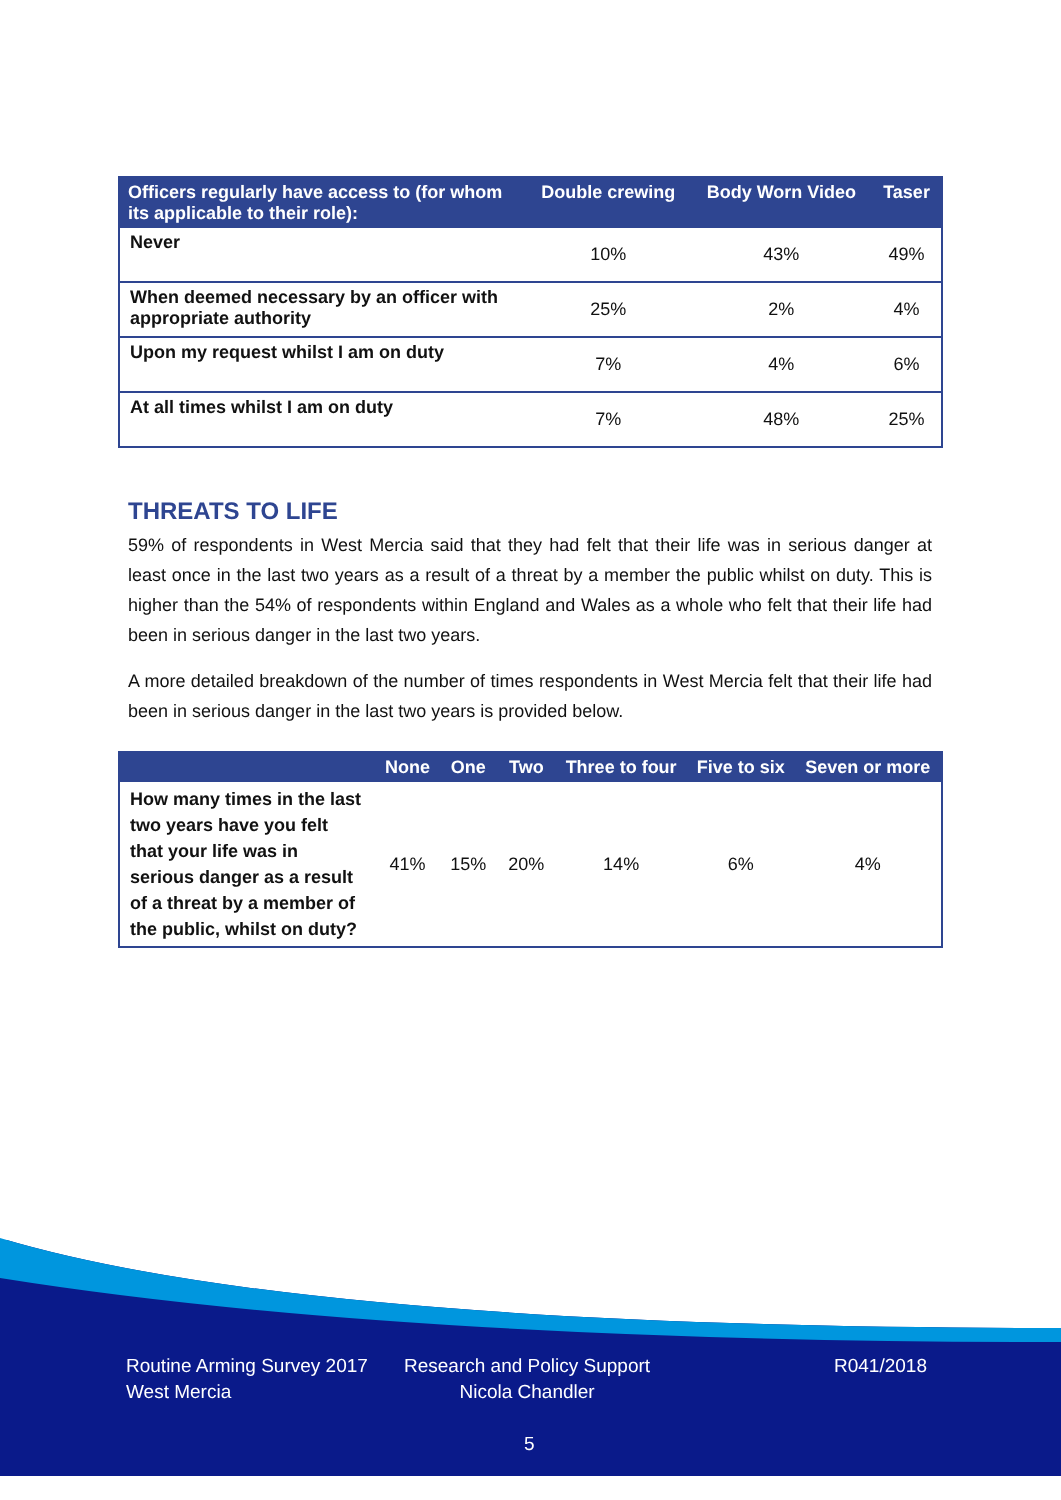| Officers regularly have access to (for whom its applicable to their role): | Double crewing | Body Worn Video | Taser |
| --- | --- | --- | --- |
| Never | 10% | 43% | 49% |
| When deemed necessary by an officer with appropriate authority | 25% | 2% | 4% |
| Upon my request whilst I am on duty | 7% | 4% | 6% |
| At all times whilst I am on duty | 7% | 48% | 25% |
THREATS TO LIFE
59% of respondents in West Mercia said that they had felt that their life was in serious danger at least once in the last two years as a result of a threat by a member the public whilst on duty. This is higher than the 54% of respondents within England and Wales as a whole who felt that their life had been in serious danger in the last two years.
A more detailed breakdown of the number of times respondents in West Mercia felt that their life had been in serious danger in the last two years is provided below.
| | None | One | Two | Three to four | Five to six | Seven or more |
| --- | --- | --- | --- | --- | --- | --- |
| How many times in the last two years have you felt that your life was in serious danger as a result of a threat by a member of the public, whilst on duty? | 41% | 15% | 20% | 14% | 6% | 4% |
Routine Arming Survey 2017
West Mercia
Research and Policy Support
Nicola Chandler
R041/2018
5